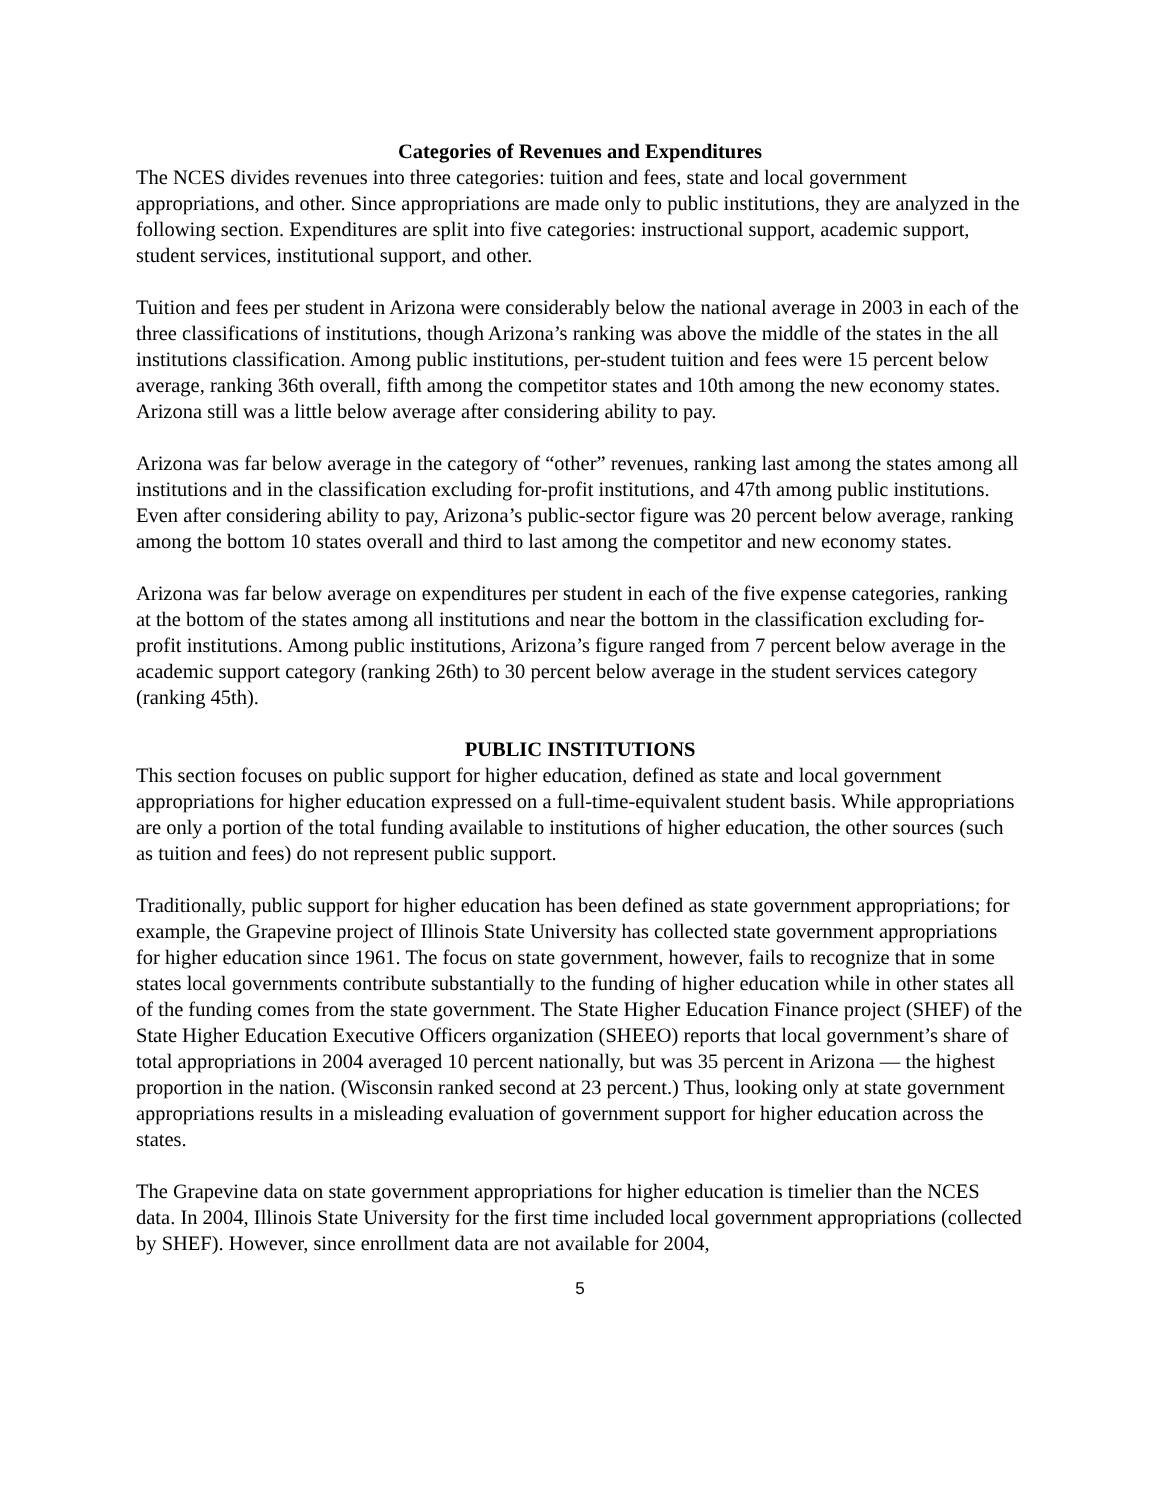Categories of Revenues and Expenditures
The NCES divides revenues into three categories: tuition and fees, state and local government appropriations, and other. Since appropriations are made only to public institutions, they are analyzed in the following section. Expenditures are split into five categories: instructional support, academic support, student services, institutional support, and other.
Tuition and fees per student in Arizona were considerably below the national average in 2003 in each of the three classifications of institutions, though Arizona’s ranking was above the middle of the states in the all institutions classification. Among public institutions, per-student tuition and fees were 15 percent below average, ranking 36th overall, fifth among the competitor states and 10th among the new economy states. Arizona still was a little below average after considering ability to pay.
Arizona was far below average in the category of “other” revenues, ranking last among the states among all institutions and in the classification excluding for-profit institutions, and 47th among public institutions. Even after considering ability to pay, Arizona’s public-sector figure was 20 percent below average, ranking among the bottom 10 states overall and third to last among the competitor and new economy states.
Arizona was far below average on expenditures per student in each of the five expense categories, ranking at the bottom of the states among all institutions and near the bottom in the classification excluding for-profit institutions. Among public institutions, Arizona’s figure ranged from 7 percent below average in the academic support category (ranking 26th) to 30 percent below average in the student services category (ranking 45th).
PUBLIC INSTITUTIONS
This section focuses on public support for higher education, defined as state and local government appropriations for higher education expressed on a full-time-equivalent student basis. While appropriations are only a portion of the total funding available to institutions of higher education, the other sources (such as tuition and fees) do not represent public support.
Traditionally, public support for higher education has been defined as state government appropriations; for example, the Grapevine project of Illinois State University has collected state government appropriations for higher education since 1961. The focus on state government, however, fails to recognize that in some states local governments contribute substantially to the funding of higher education while in other states all of the funding comes from the state government. The State Higher Education Finance project (SHEF) of the State Higher Education Executive Officers organization (SHEEO) reports that local government’s share of total appropriations in 2004 averaged 10 percent nationally, but was 35 percent in Arizona — the highest proportion in the nation. (Wisconsin ranked second at 23 percent.) Thus, looking only at state government appropriations results in a misleading evaluation of government support for higher education across the states.
The Grapevine data on state government appropriations for higher education is timelier than the NCES data. In 2004, Illinois State University for the first time included local government appropriations (collected by SHEF). However, since enrollment data are not available for 2004,
5